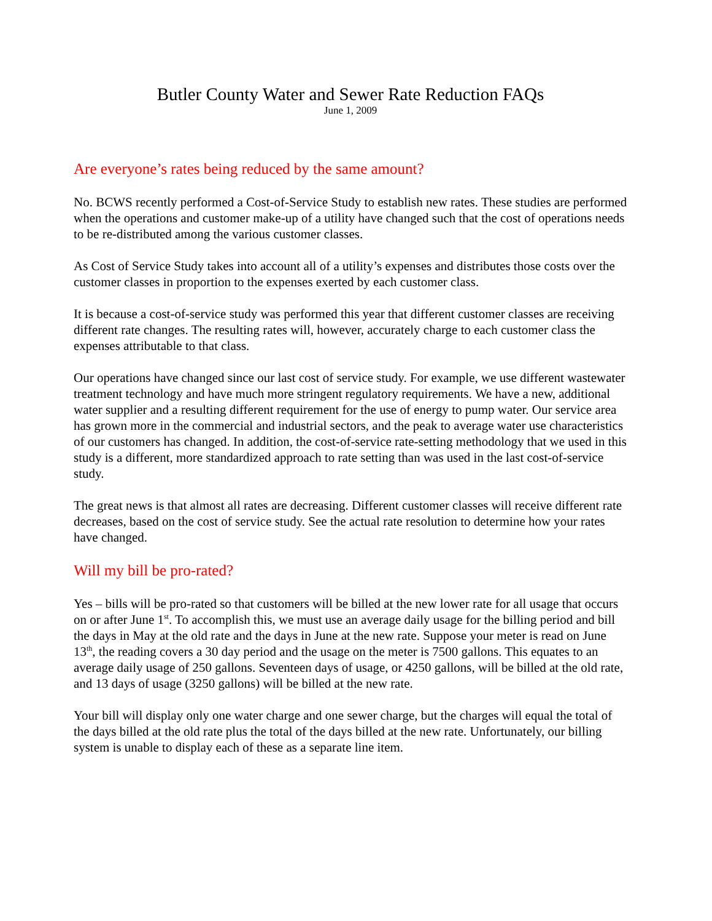Butler County Water and Sewer Rate Reduction FAQs
June 1, 2009
Are everyone’s rates being reduced by the same amount?
No. BCWS recently performed a Cost-of-Service Study to establish new rates. These studies are performed when the operations and customer make-up of a utility have changed such that the cost of operations needs to be re-distributed among the various customer classes.
As Cost of Service Study takes into account all of a utility’s expenses and distributes those costs over the customer classes in proportion to the expenses exerted by each customer class.
It is because a cost-of-service study was performed this year that different customer classes are receiving different rate changes. The resulting rates will, however, accurately charge to each customer class the expenses attributable to that class.
Our operations have changed since our last cost of service study. For example, we use different wastewater treatment technology and have much more stringent regulatory requirements. We have a new, additional water supplier and a resulting different requirement for the use of energy to pump water. Our service area has grown more in the commercial and industrial sectors, and the peak to average water use characteristics of our customers has changed. In addition, the cost-of-service rate-setting methodology that we used in this study is a different, more standardized approach to rate setting than was used in the last cost-of-service study.
The great news is that almost all rates are decreasing. Different customer classes will receive different rate decreases, based on the cost of service study. See the actual rate resolution to determine how your rates have changed.
Will my bill be pro-rated?
Yes – bills will be pro-rated so that customers will be billed at the new lower rate for all usage that occurs on or after June 1<sup>st</sup>. To accomplish this, we must use an average daily usage for the billing period and bill the days in May at the old rate and the days in June at the new rate. Suppose your meter is read on June 13<sup>th</sup>, the reading covers a 30 day period and the usage on the meter is 7500 gallons. This equates to an average daily usage of 250 gallons. Seventeen days of usage, or 4250 gallons, will be billed at the old rate, and 13 days of usage (3250 gallons) will be billed at the new rate.
Your bill will display only one water charge and one sewer charge, but the charges will equal the total of the days billed at the old rate plus the total of the days billed at the new rate. Unfortunately, our billing system is unable to display each of these as a separate line item.